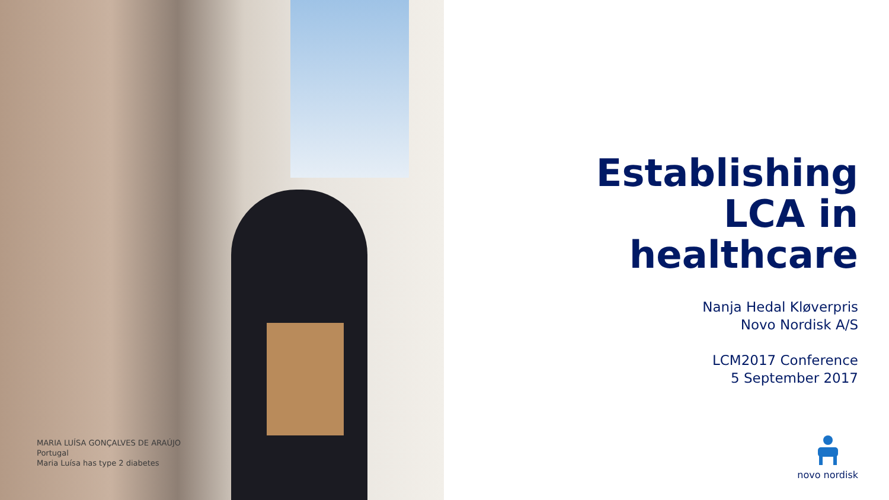MARIA LUÍSA GONÇALVES DE ARAÚJO
Portugal
Maria Luísa has type 2 diabetes
Establishing
LCA in
healthcare
Nanja Hedal Kløverpris
Novo Nordisk A/S
LCM2017 Conference
5 September 2017
novo nordisk